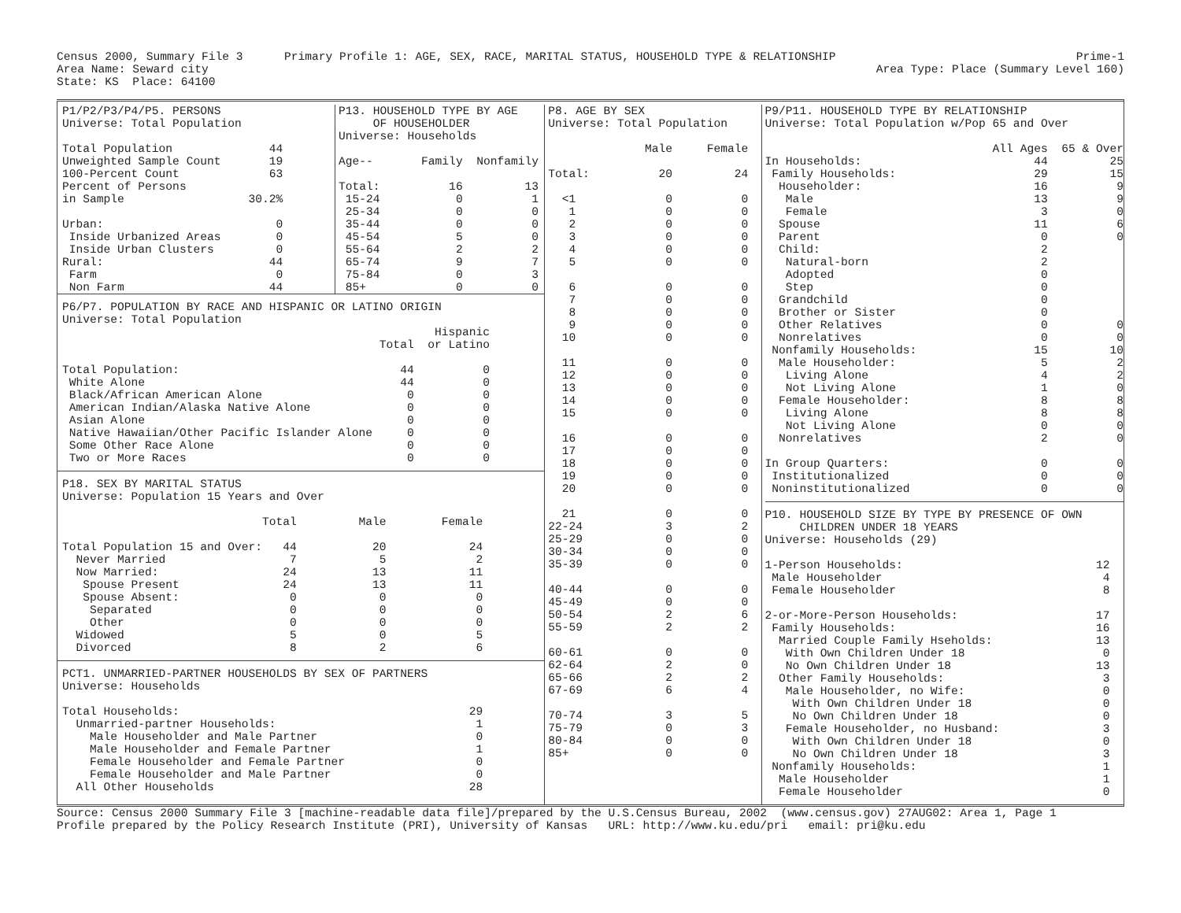Census 2000, Summary File 3      Primary Profile 1: AGE, SEX, RACE, MARITAL STATUS, HOUSEHOLD TYPE & RELATIONSHIP
Area Name: Seward city
State: KS  Place: 64100
Prime-1
Area Type: Place (Summary Level 160)
P1/P2/P3/P4/P5. PERSONS
Universe: Total Population

Total Population              44
Unweighted Sample Count       19
100-Percent Count             63
Percent of Persons
in Sample                  30.2%

Urban:                         0
 Inside Urbanized Areas        0
 Inside Urban Clusters         0
Rural:                        44
 Farm                          0
 Non Farm                     44
P13. HOUSEHOLD TYPE BY AGE
     OF HOUSEHOLDER
Universe: Households

Age--       Family  Nonfamily

Total:          16         13
 15-24           0          1
 25-34           0          0
 35-44           0          0
 45-54           5          0
 55-64           2          2
 65-74           9          7
 75-84           0          3
 85+             0          0
P6/P7. POPULATION BY RACE AND HISPANIC OR LATINO ORIGIN
Universe: Total Population
                                                      Hispanic
                                              Total  or Latino

Total Population:                                44          0
 White Alone                                     44          0
 Black/African American Alone                     0          0
 American Indian/Alaska Native Alone              0          0
 Asian Alone                                      0          0
 Native Hawaiian/Other Pacific Islander Alone     0          0
 Some Other Race Alone                            0          0
 Two or More Races                                0          0
P18. SEX BY MARITAL STATUS
Universe: Population 15 Years and Over

                             Total         Male        Female

Total Population 15 and Over:   44           20            24
  Never Married                  7            5             2
  Now Married:                  24           13            11
   Spouse Present               24           13            11
   Spouse Absent:                0            0             0
    Separated                    0            0             0
    Other                        0            0             0
  Widowed                        5            0             5
  Divorced                       8            2             6
PCT1. UNMARRIED-PARTNER HOUSEHOLDS BY SEX OF PARTNERS
Universe: Households

Total Households:                                          29
  Unmarried-partner Households:                             1
    Male Householder and Male Partner                       0
    Male Householder and Female Partner                     1
    Female Householder and Female Partner                   0
    Female Householder and Male Partner                     0
  All Other Households                                     28
P8. AGE BY SEX
Universe: Total Population

              Male     Female

Total:          20         24

  <1             0          0
   1             0          0
   2             0          0
   3             0          0
   4             0          0
   5             0          0

   6             0          0
   7             0          0
   8             0          0
   9             0          0
  10             0          0

  11             0          0
  12             0          0
  13             0          0
  14             0          0
  15             0          0

  16             0          0
  17             0          0
  18             0          0
  19             0          0
  20             0          0

  21             0          0
22-24            3          2
25-29            0          0
30-34            0          0
35-39            0          0

40-44            0          0
45-49            0          0
50-54            2          6
55-59            2          2

60-61            0          0
62-64            2          0
65-66            2          2
67-69            6          4

70-74            3          5
75-79            0          3
80-84            0          0
85+              0          0
P9/P11. HOUSEHOLD TYPE BY RELATIONSHIP
Universe: Total Population w/Pop 65 and Over

                                 All Ages  65 & Over
In Households:                         44         25
 Family Households:                    29         15
  Householder:                         16          9
   Male                                13          9
   Female                               3          0
  Spouse                               11          6
  Parent                                0          0
  Child:                                2
   Natural-born                         2
   Adopted                              0
   Step                                 0
  Grandchild                            0
  Brother or Sister                     0
  Other Relatives                       0          0
  Nonrelatives                          0          0
 Nonfamily Households:                 15         10
  Male Householder:                     5          2
   Living Alone                         4          2
   Not Living Alone                     1          0
  Female Householder:                   8          8
   Living Alone                         8          8
   Not Living Alone                     0          0
  Nonrelatives                          2          0

In Group Quarters:                      0          0
 Institutionalized                      0          0
 Noninstitutionalized                   0          0
P10. HOUSEHOLD SIZE BY TYPE BY PRESENCE OF OWN
     CHILDREN UNDER 18 YEARS
Universe: Households (29)

1-Person Households:                            12
 Male Householder                                4
 Female Householder                              8

2-or-More-Person Households:                    17
 Family Households:                             16
  Married Couple Family Hseholds:               13
   With Own Children Under 18                    0
   No Own Children Under 18                     13
  Other Family Households:                       3
   Male Householder, no Wife:                    0
    With Own Children Under 18                   0
    No Own Children Under 18                     0
   Female Householder, no Husband:               3
    With Own Children Under 18                   0
    No Own Children Under 18                     3
 Nonfamily Households:                           1
  Male Householder                               1
  Female Householder                             0
Source: Census 2000 Summary File 3 [machine-readable data file]/prepared by the U.S.Census Bureau, 2002  (www.census.gov) 27AUG02: Area 1, Page 1
Profile prepared by the Policy Research Institute (PRI), University of Kansas   URL: http://www.ku.edu/pri   email: pri@ku.edu